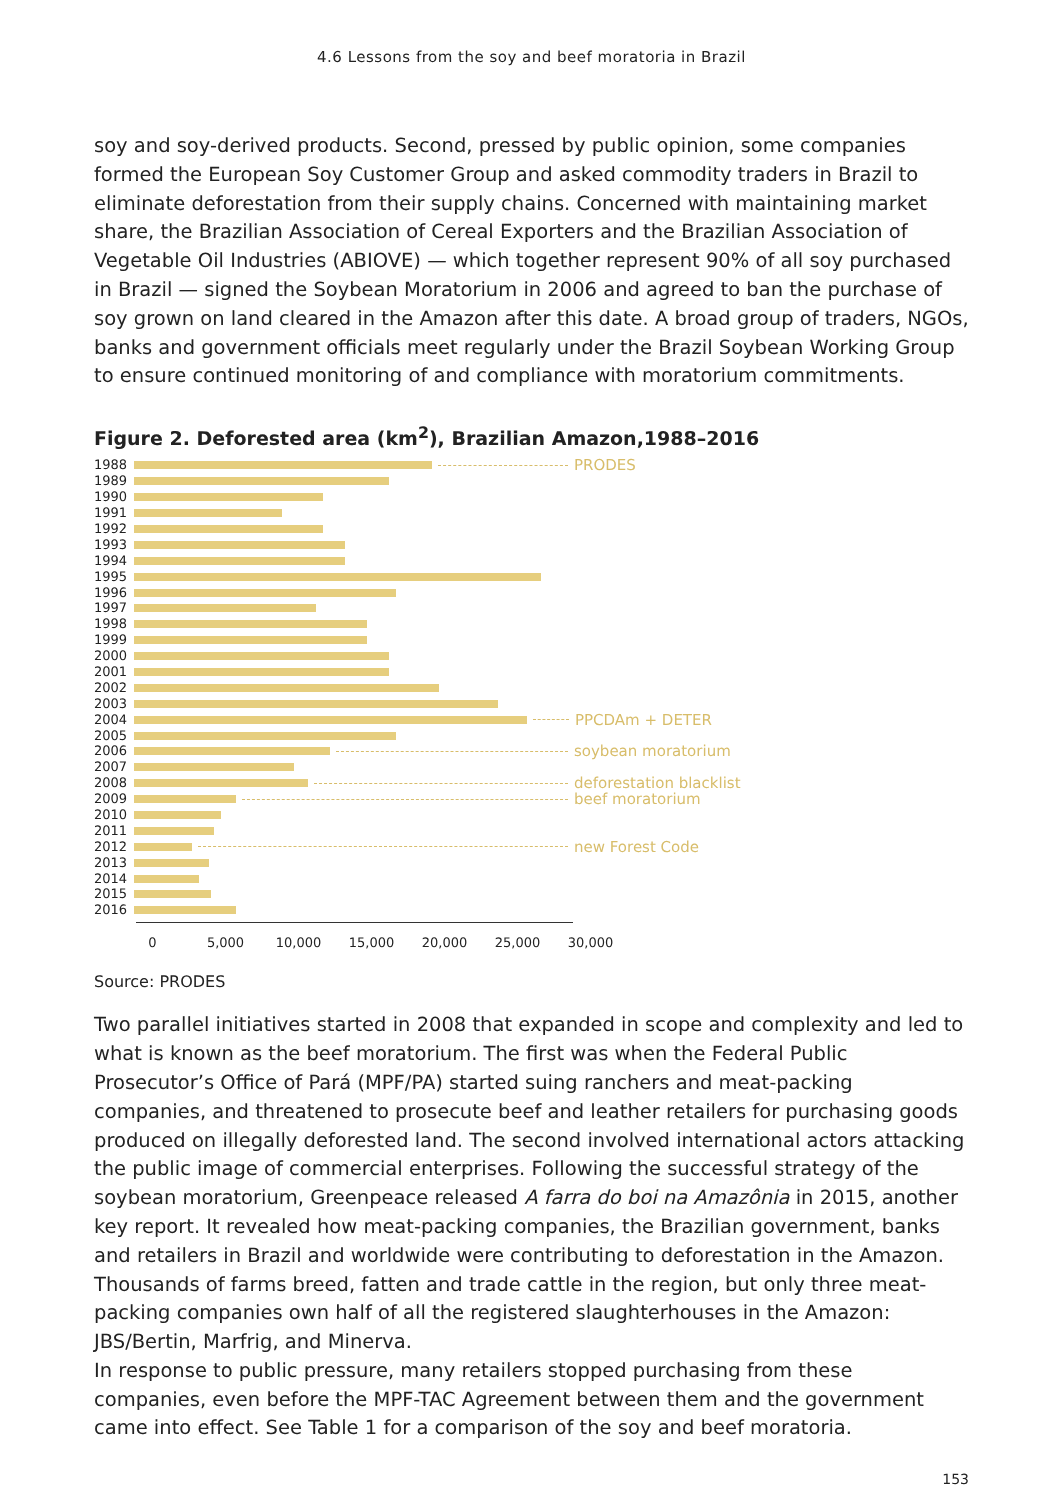4.6 Lessons from the soy and beef moratoria in Brazil
soy and soy-derived products. Second, pressed by public opinion, some companies formed the European Soy Customer Group and asked commodity traders in Brazil to eliminate deforestation from their supply chains. Concerned with maintaining market share, the Brazilian Association of Cereal Exporters and the Brazilian Association of Vegetable Oil Industries (ABIOVE) — which together represent 90% of all soy purchased in Brazil — signed the Soybean Moratorium in 2006 and agreed to ban the purchase of soy grown on land cleared in the Amazon after this date. A broad group of traders, NGOs, banks and government officials meet regularly under the Brazil Soybean Working Group to ensure continued monitoring of and compliance with moratorium commitments.
Figure 2. Deforested area (km<sup>2</sup>), Brazilian Amazon,1988–2016
1988
PRODES
1989
1990
1991
1992
1993
1994
1995
1996
1997
1998
1999
2000
2001
2002
2003
2004
PPCDAm + DETER
2005
2006
soybean moratorium
2007
2008
deforestation blacklist
2009
beef moratorium
2010
2011
2012
new Forest Code
2013
2014
2015
2016
0 5,000 10,000 15,000 20,000 25,000 30,000
Source: PRODES
Two parallel initiatives started in 2008 that expanded in scope and complexity and led to what is known as the beef moratorium. The first was when the Federal Public Prosecutor’s Office of Pará (MPF/PA) started suing ranchers and meat-packing companies, and threat­ened to prosecute beef and leather retailers for purchasing goods produced on illegally deforested land. The second involved international actors attacking the public image of commercial enterprises. Following the successful strategy of the soybean moratorium, Greenpeace released A farra do boi na Amazônia in 2015, another key report. It revealed how meat-packing companies, the Brazilian government, banks and retailers in Brazil and worldwide were contributing to deforestation in the Amazon. Thousands of farms breed, fatten and trade cattle in the region, but only three meat-packing companies own half of all the registered slaughterhouses in the Amazon: JBS/Bertin, Marfrig, and Minerva.
In response to public pressure, many retailers stopped purchasing from these companies, even before the MPF-TAC Agreement between them and the government came into effect. See Table 1 for a comparison of the soy and beef moratoria.
153